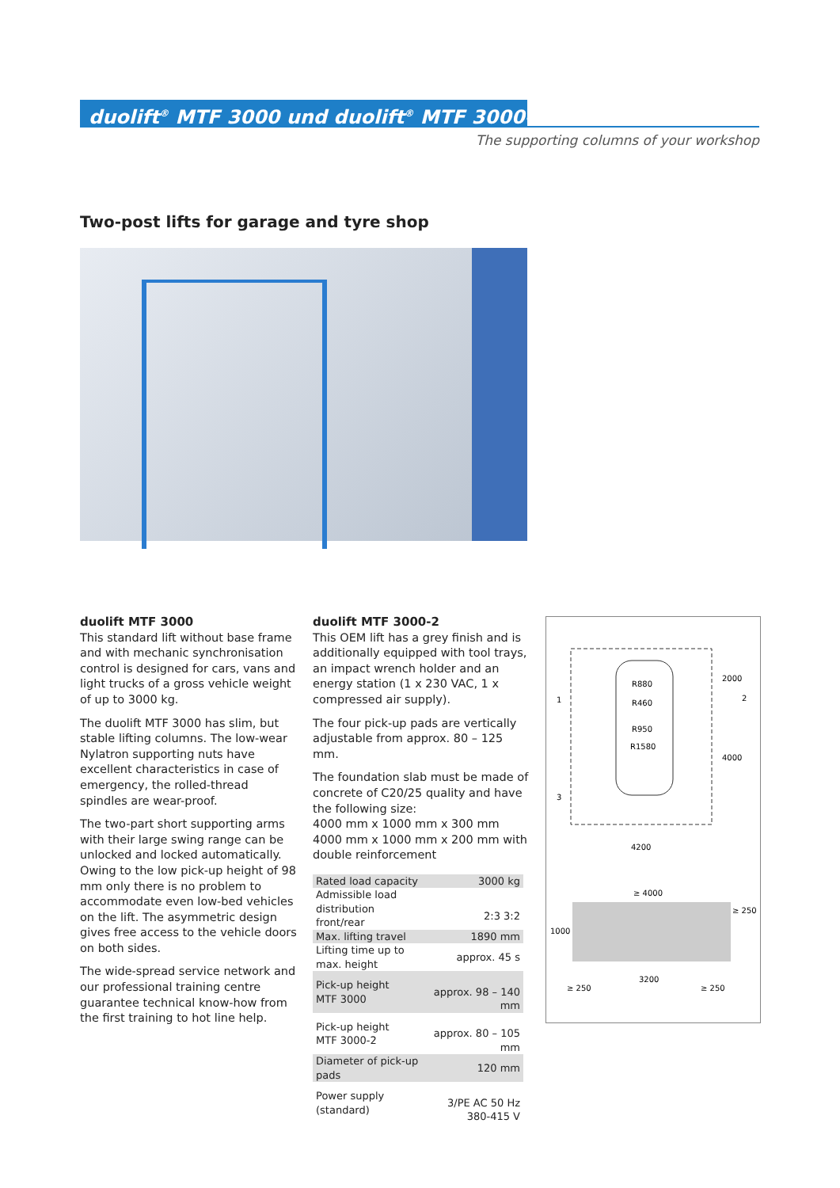duolift<sup>®</sup> MTF 3000 und duolift<sup>®</sup> MTF 3000-2
The supporting columns of your workshop
Two-post lifts for garage and tyre shop
duolift MTF 3000
This standard lift without base frame and with mechanic synchronisation control is designed for cars, vans and light trucks of a gross vehicle weight of up to 3000 kg.
The duolift MTF 3000 has slim, but stable lifting columns. The low-wear Nylatron supporting nuts have excellent characteristics in case of emergency, the rolled-thread spindles are wear-proof.
The two-part short supporting arms with their large swing range can be unlocked and locked automatically. Owing to the low pick-up height of 98 mm only there is no problem to accommodate even low-bed vehicles on the lift. The asymmetric design gives free access to the vehicle doors on both sides.
The wide-spread service network and our professional training centre guarantee technical know-how from the first training to hot line help.
duolift MTF 3000-2
This OEM lift has a grey finish and is additionally equipped with tool trays, an impact wrench holder and an energy station (1 x 230 VAC, 1 x compressed air supply).
The four pick-up pads are vertically adjustable from approx. 80 – 125 mm.
The foundation slab must be made of concrete of C20/25 quality and have the following size:
4000 mm x 1000 mm x 300 mm
4000 mm x 1000 mm x 200 mm with double reinforcement
| Rated load capacity | 3000 kg |
| Admissible load distribution front/rear | 2:3 3:2 |
| Max. lifting travel | 1890 mm |
| Lifting time up to max. height | approx. 45 s |
| Pick-up height MTF 3000 | approx. 98 – 140 mm |
| Pick-up height MTF 3000-2 | approx. 80 – 105 mm |
| Diameter of pick-up pads | 120 mm |
| Power supply (standard) | 3/PE AC 50 Hz 380-415 V |
R880
R460
R950
R1580
2000
4000
1
2
3
4200
≥ 4000
≥ 250
1000
≥ 250
3200
≥ 250